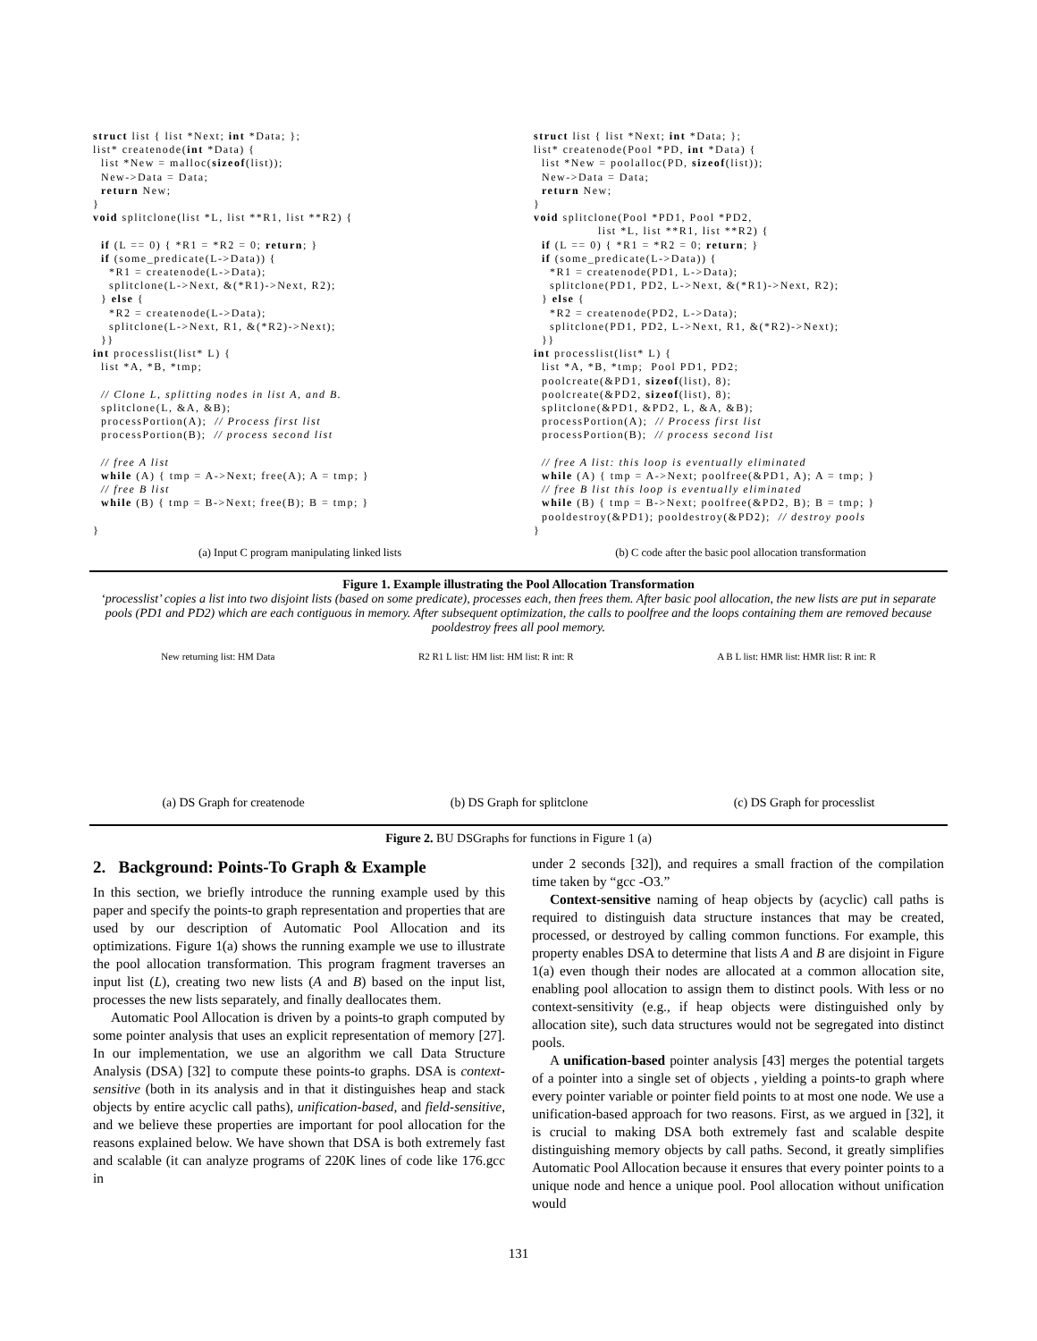struct list { list *Next; int *Data; };
list* createnode(int *Data) {
  list *New = malloc(sizeof(list));
  New->Data = Data;
  return New;
}
void splitclone(list *L, list **R1, list **R2) {

  if (L == 0) { *R1 = *R2 = 0; return; }
  if (some_predicate(L->Data)) {
    *R1 = createnode(L->Data);
    splitclone(L->Next, &(*R1)->Next, R2);
  } else {
    *R2 = createnode(L->Data);
    splitclone(L->Next, R1, &(*R2)->Next);
  }}
int processlist(list* L) {
  list *A, *B, *tmp;

  // Clone L, splitting nodes in list A, and B.
  splitclone(L, &A, &B);
  processPortion(A);  // Process first list
  processPortion(B);  // process second list

  // free A list
  while (A) { tmp = A->Next; free(A); A = tmp; }
  // free B list
  while (B) { tmp = B->Next; free(B); B = tmp; }

}
(a) Input C program manipulating linked lists
struct list { list *Next; int *Data; };
list* createnode(Pool *PD, int *Data) {
  list *New = poolalloc(PD, sizeof(list));
  New->Data = Data;
  return New;
}
void splitclone(Pool *PD1, Pool *PD2,
                list *L, list **R1, list **R2) {
  if (L == 0) { *R1 = *R2 = 0; return; }
  if (some_predicate(L->Data)) {
    *R1 = createnode(PD1, L->Data);
    splitclone(PD1, PD2, L->Next, &(*R1)->Next, R2);
  } else {
    *R2 = createnode(PD2, L->Data);
    splitclone(PD1, PD2, L->Next, R1, &(*R2)->Next);
  }}
int processlist(list* L) {
  list *A, *B, *tmp;  Pool PD1, PD2;
  poolcreate(&PD1, sizeof(list), 8);
  poolcreate(&PD2, sizeof(list), 8);
  splitclone(&PD1, &PD2, L, &A, &B);
  processPortion(A);  // Process first list
  processPortion(B);  // process second list

  // free A list: this loop is eventually eliminated
  while (A) { tmp = A->Next; poolfree(&PD1, A); A = tmp; }
  // free B list this loop is eventually eliminated
  while (B) { tmp = B->Next; poolfree(&PD2, B); B = tmp; }
  pooldestroy(&PD1); pooldestroy(&PD2);  // destroy pools
}
(b) C code after the basic pool allocation transformation
Figure 1. Example illustrating the Pool Allocation Transformation
‘processlist’ copies a list into two disjoint lists (based on some predicate), processes each, then frees them. After basic pool allocation, the new lists are put in separate pools (PD1 and PD2) which are each contiguous in memory. After subsequent optimization, the calls to poolfree and the loops containing them are removed because pooldestroy frees all pool memory.
New returning list: HM Data R2 R1 L list: HM list: HM list: R int: R
A B L list: HMR list: HMR list: R int: R
(a) DS Graph for createnode (b) DS Graph for splitclone (c) DS Graph for processlist
Figure 2. BU DSGraphs for functions in Figure 1 (a)
2. Background: Points-To Graph & Example
In this section, we briefly introduce the running example used by this paper and specify the points-to graph representation and properties that are used by our description of Automatic Pool Allocation and its optimizations. Figure 1(a) shows the running example we use to illustrate the pool allocation transformation. This program fragment traverses an input list (L), creating two new lists (A and B) based on the input list, processes the new lists separately, and finally deallocates them.
Automatic Pool Allocation is driven by a points-to graph computed by some pointer analysis that uses an explicit representation of memory [27]. In our implementation, we use an algorithm we call Data Structure Analysis (DSA) [32] to compute these points-to graphs. DSA is context-sensitive (both in its analysis and in that it distinguishes heap and stack objects by entire acyclic call paths), unification-based, and field-sensitive, and we believe these properties are important for pool allocation for the reasons explained below. We have shown that DSA is both extremely fast and scalable (it can analyze programs of 220K lines of code like 176.gcc in
under 2 seconds [32]), and requires a small fraction of the compilation time taken by “gcc -O3.”
Context-sensitive naming of heap objects by (acyclic) call paths is required to distinguish data structure instances that may be created, processed, or destroyed by calling common functions. For example, this property enables DSA to determine that lists A and B are disjoint in Figure 1(a) even though their nodes are allocated at a common allocation site, enabling pool allocation to assign them to distinct pools. With less or no context-sensitivity (e.g., if heap objects were distinguished only by allocation site), such data structures would not be segregated into distinct pools.
A unification-based pointer analysis [43] merges the potential targets of a pointer into a single set of objects , yielding a points-to graph where every pointer variable or pointer field points to at most one node. We use a unification-based approach for two reasons. First, as we argued in [32], it is crucial to making DSA both extremely fast and scalable despite distinguishing memory objects by call paths. Second, it greatly simplifies Automatic Pool Allocation because it ensures that every pointer points to a unique node and hence a unique pool. Pool allocation without unification would
131